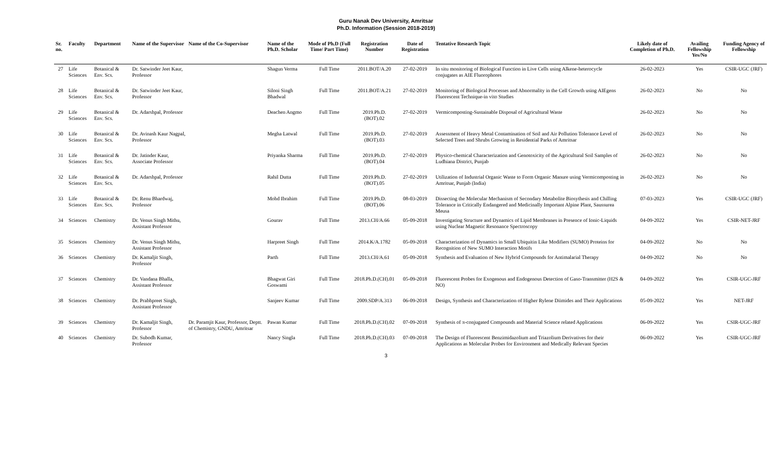Guru Nanak Dev University, Amritsar
Ph.D. Information (Session 2018-2019)
| Sr. no. | Faculty | Department | Name of the Supervisor | Name of the Co-Supervisor | Name of the Ph.D. Scholar | Mode of Ph.D (Full Time/ Part Time) | Registration Number | Date of Registration | Tentative Research Topic | Likely date of Completion of Ph.D. | Availing Fellowship Yes/No | Funding Agency of Fellowship |
| --- | --- | --- | --- | --- | --- | --- | --- | --- | --- | --- | --- | --- |
| 27 | Life Sciences | Botanical & Env. Scs. | Dr. Satwinder Jeet Kaur, Professor | | Shagun Verma | Full Time | 2011.BOT/A.20 | 27-02-2019 | In situ monitoring of Biological Function in Live Cells using Alkene-heterocycle conjugates as AIE Fluorophores | 26-02-2023 | Yes | CSIR-UGC (JRF) |
| 28 | Life Sciences | Botanical & Env. Scs. | Dr. Satwinder Jeet Kaur, Professor | | Siloni Singh Bhadwal | Full Time | 2011.BOT/A.21 | 27-02-2019 | Monitoring of Biological Processes and Abnormality in the Cell Growth using AIEgens Fluorescent Technique-in vito Studies | 26-02-2023 | No | No |
| 29 | Life Sciences | Botanical & Env. Scs. | Dr. Adarshpal, Professor | | Deachen Angmo | Full Time | 2019.Ph.D.(BOT).02 | 27-02-2019 | Vermicomposting-Sustainable Disposal of Agricultural Waste | 26-02-2023 | No | No |
| 30 | Life Sciences | Botanical & Env. Scs. | Dr. Avinash Kaur Nagpal, Professor | | Megha Latwal | Full Time | 2019.Ph.D.(BOT).03 | 27-02-2019 | Assessment of Heavy Metal Contamination of Soil and Air Pollution Tolerance Level of Selected Trees and Shrubs Growing in Residential Parks of Amritsar | 26-02-2023 | No | No |
| 31 | Life Sciences | Botanical & Env. Scs. | Dr. Jatinder Kaur, Associate Professor | | Priyanka Sharma | Full Time | 2019.Ph.D.(BOT).04 | 27-02-2019 | Physico-chemical Characterization and Genotoxicity of the Agricultural Soil Samples of Ludhiana District, Punjab | 26-02-2023 | No | No |
| 32 | Life Sciences | Botanical & Env. Scs. | Dr. Adarshpal, Professor | | Rahil Dutta | Full Time | 2019.Ph.D.(BOT).05 | 27-02-2019 | Utilization of Industrial Organic Waste to Form Organic Manure using Vermicomposting in Amritsar, Punjab (India) | 26-02-2023 | No | No |
| 33 | Life Sciences | Botanical & Env. Scs. | Dr. Renu Bhardwaj, Professor | | Mohd Ibrahim | Full Time | 2019.Ph.D.(BOT).06 | 08-03-2019 | Dissecting the Molecular Mechanism of Secondary Metabolite Biosythesis and Chilling Tolerance in Critically Endangered and Medicinally Important Alpine Plant, Saussurea Meusa | 07-03-2023 | Yes | CSIR-UGC (JRF) |
| 34 | Sciences | Chemistry | Dr. Venus Singh Mithu, Assistant Professor | | Gourav | Full Time | 2013.CH/A.66 | 05-09-2018 | Investigating Structure and Dynamics of Lipid Membranes in Presence of Ionic-Liquids using Nuclear Magnetic Resonance Spectroscopy | 04-09-2022 | Yes | CSIR-NET-JRF |
| 35 | Sciences | Chemistry | Dr. Venus Singh Mithu, Assistant Professor | | Harpreet Singh | Full Time | 2014.K/A.1782 | 05-09-2018 | Characterization of Dynamics in Small Ubiquitin Like Modifiers (SUMO) Proteins for Recognition of New SUMO Interaction Motifs | 04-09-2022 | No | No |
| 36 | Sciences | Chemistry | Dr. Kamaljit Singh, Professor | | Parth | Full Time | 2013.CH/A.61 | 05-09-2018 | Synthesis and Evaluation of New Hybrid Compounds for Antimalarial Therapy | 04-09-2022 | No | No |
| 37 | Sciences | Chemistry | Dr. Vandana Bhalla, Assistant Professor | | Bhagwat Giri Goswami | Full Time | 2018.Ph.D.(CH).01 | 05-09-2018 | Fluorescent Probes for Exogenous and Endogenous Detection of Gaso-Transmitter (H2S & NO) | 04-09-2022 | Yes | CSIR-UGC-JRF |
| 38 | Sciences | Chemistry | Dr. Prabhpreet Singh, Assistant Professor | | Sanjeev Kumar | Full Time | 2009.SDP/A.313 | 06-09-2018 | Design, Synthesis and Characterization of Higher Rylene Diimides and Their Applications | 05-09-2022 | Yes | NET-JRF |
| 39 | Sciences | Chemistry | Dr. Kamaljit Singh, Professor | Dr. Paramjit Kaur, Professor, Deptt. of Chemistry, GNDU, Amritsar | Pawan Kumar | Full Time | 2018.Ph.D.(CH).02 | 07-09-2018 | Synthesis of π-conjugated Compounds and Material Science related Applications | 06-09-2022 | Yes | CSIR-UGC-JRF |
| 40 | Sciences | Chemistry | Dr. Subodh Kumar, Professor | | Nancy Singla | Full Time | 2018.Ph.D.(CH).03 | 07-09-2018 | The Design of Fluorescent Benzimidazolium and Triazolium Derivatives for their Applications as Molecular Probes for Environment and Medically Relevant Species | 06-09-2022 | Yes | CSIR-UGC-JRF |
3